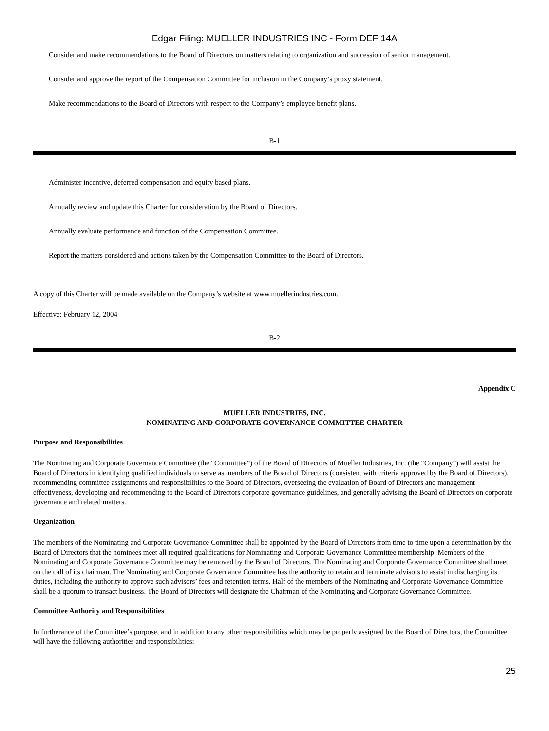Edgar Filing: MUELLER INDUSTRIES INC - Form DEF 14A
Consider and make recommendations to the Board of Directors on matters relating to organization and succession of senior management.
Consider and approve the report of the Compensation Committee for inclusion in the Company’s proxy statement.
Make recommendations to the Board of Directors with respect to the Company’s employee benefit plans.
B-1
Administer incentive, deferred compensation and equity based plans.
Annually review and update this Charter for consideration by the Board of Directors.
Annually evaluate performance and function of the Compensation Committee.
Report the matters considered and actions taken by the Compensation Committee to the Board of Directors.
A copy of this Charter will be made available on the Company’s website at www.muellerindustries.com.
Effective: February 12, 2004
B-2
Appendix C
MUELLER INDUSTRIES, INC.
NOMINATING AND CORPORATE GOVERNANCE COMMITTEE CHARTER
Purpose and Responsibilities
The Nominating and Corporate Governance Committee (the “Committee”) of the Board of Directors of Mueller Industries, Inc. (the “Company”) will assist the Board of Directors in identifying qualified individuals to serve as members of the Board of Directors (consistent with criteria approved by the Board of Directors), recommending committee assignments and responsibilities to the Board of Directors, overseeing the evaluation of Board of Directors and management effectiveness, developing and recommending to the Board of Directors corporate governance guidelines, and generally advising the Board of Directors on corporate governance and related matters.
Organization
The members of the Nominating and Corporate Governance Committee shall be appointed by the Board of Directors from time to time upon a determination by the Board of Directors that the nominees meet all required qualifications for Nominating and Corporate Governance Committee membership. Members of the Nominating and Corporate Governance Committee may be removed by the Board of Directors. The Nominating and Corporate Governance Committee shall meet on the call of its chairman. The Nominating and Corporate Governance Committee has the authority to retain and terminate advisors to assist in discharging its duties, including the authority to approve such advisors’ fees and retention terms. Half of the members of the Nominating and Corporate Governance Committee shall be a quorum to transact business. The Board of Directors will designate the Chairman of the Nominating and Corporate Governance Committee.
Committee Authority and Responsibilities
In furtherance of the Committee’s purpose, and in addition to any other responsibilities which may be properly assigned by the Board of Directors, the Committee will have the following authorities and responsibilities:
25